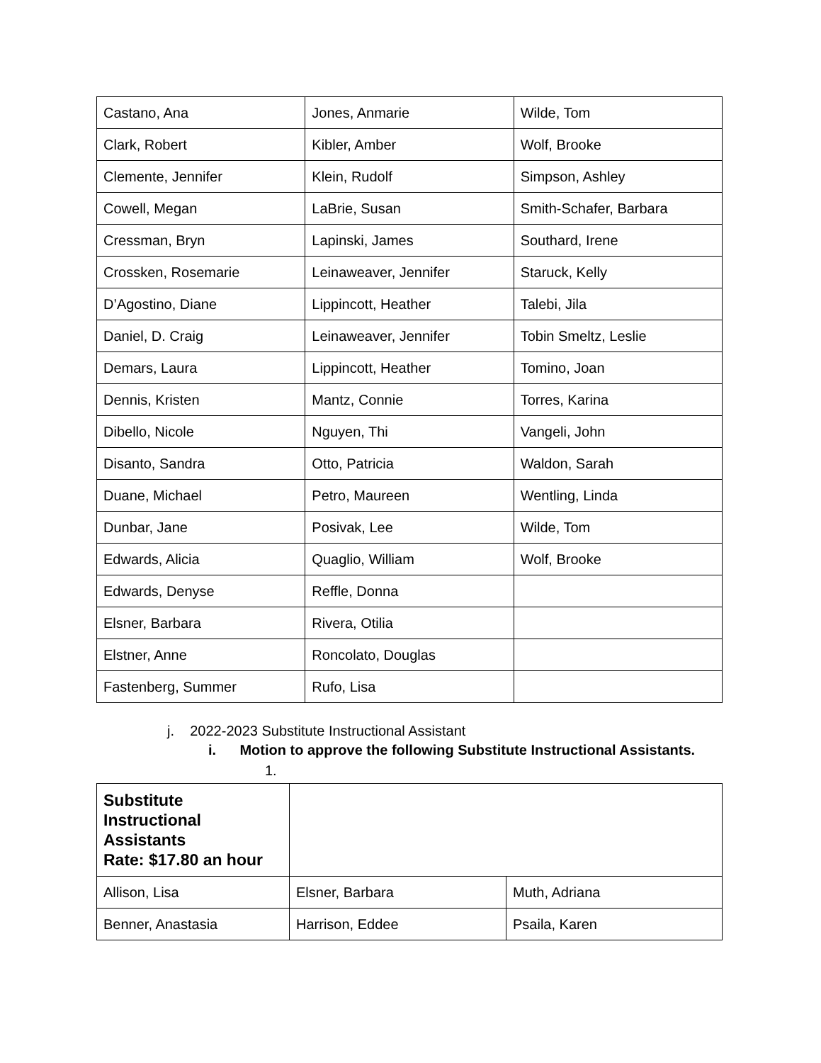| Castano, Ana | Jones, Anmarie | Wilde, Tom |
| Clark, Robert | Kibler, Amber | Wolf, Brooke |
| Clemente, Jennifer | Klein, Rudolf | Simpson, Ashley |
| Cowell, Megan | LaBrie, Susan | Smith-Schafer, Barbara |
| Cressman, Bryn | Lapinski, James | Southard, Irene |
| Crossken, Rosemarie | Leinaweaver, Jennifer | Staruck, Kelly |
| D’Agostino, Diane | Lippincott, Heather | Talebi, Jila |
| Daniel, D. Craig | Leinaweaver, Jennifer | Tobin Smeltz, Leslie |
| Demars, Laura | Lippincott, Heather | Tomino, Joan |
| Dennis, Kristen | Mantz, Connie | Torres, Karina |
| Dibello, Nicole | Nguyen, Thi | Vangeli, John |
| Disanto, Sandra | Otto, Patricia | Waldon, Sarah |
| Duane, Michael | Petro, Maureen | Wentling, Linda |
| Dunbar, Jane | Posivak, Lee | Wilde, Tom |
| Edwards, Alicia | Quaglio, William | Wolf, Brooke |
| Edwards, Denyse | Reffle, Donna | |
| Elsner, Barbara | Rivera, Otilia | |
| Elstner, Anne | Roncolato, Douglas | |
| Fastenberg, Summer | Rufo, Lisa | |
j. 2022-2023 Substitute Instructional Assistant
i. Motion to approve the following Substitute Instructional Assistants.
1.
| Substitute Instructional Assistants Rate: $17.80 an hour | | |
| Allison, Lisa | Elsner, Barbara | Muth, Adriana |
| Benner, Anastasia | Harrison, Eddee | Psaila, Karen |